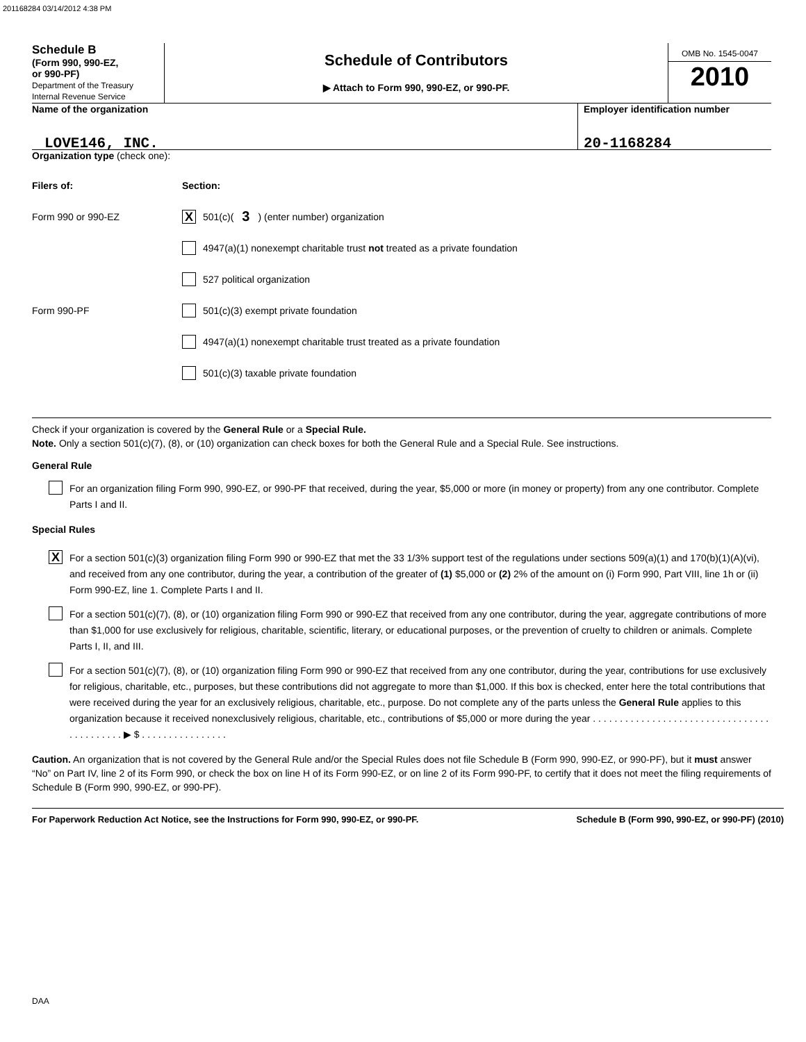201168284 03/14/2012 4:38 PM
Schedule B
(Form 990, 990-EZ,
or 990-PF)
Department of the Treasury
Internal Revenue Service
Schedule of Contributors
▶ Attach to Form 990, 990-EZ, or 990-PF.
OMB No. 1545-0047
2010
Name of the organization
LOVE146, INC.
Employer identification number
20-1168284
Organization type (check one):
Filers of: Section:
Form 990 or 990-EZ X 501(c)( 3 ) (enter number) organization
4947(a)(1) nonexempt charitable trust not treated as a private foundation
527 political organization
Form 990-PF 501(c)(3) exempt private foundation
4947(a)(1) nonexempt charitable trust treated as a private foundation
501(c)(3) taxable private foundation
Check if your organization is covered by the General Rule or a Special Rule.
Note. Only a section 501(c)(7), (8), or (10) organization can check boxes for both the General Rule and a Special Rule. See instructions.
General Rule
For an organization filing Form 990, 990-EZ, or 990-PF that received, during the year, $5,000 or more (in money or property) from any one contributor. Complete Parts I and II.
Special Rules
X
For a section 501(c)(3) organization filing Form 990 or 990-EZ that met the 33 1/3% support test of the regulations under sections 509(a)(1) and 170(b)(1)(A)(vi), and received from any one contributor, during the year, a contribution of the greater of (1) $5,000 or (2) 2% of the amount on (i) Form 990, Part VIII, line 1h or (ii) Form 990-EZ, line 1. Complete Parts I and II.
For a section 501(c)(7), (8), or (10) organization filing Form 990 or 990-EZ that received from any one contributor, during the year, aggregate contributions of more than $1,000 for use exclusively for religious, charitable, scientific, literary, or educational purposes, or the prevention of cruelty to children or animals. Complete Parts I, II, and III.
For a section 501(c)(7), (8), or (10) organization filing Form 990 or 990-EZ that received from any one contributor, during the year, contributions for use exclusively for religious, charitable, etc., purposes, but these contributions did not aggregate to more than $1,000. If this box is checked, enter here the total contributions that were received during the year for an exclusively religious, charitable, etc., purpose. Do not complete any of the parts unless the General Rule applies to this organization because it received nonexclusively religious, charitable, etc., contributions of $5,000 or more during the year . . . . . . . . . . . . . . . . . . . . . . . . . . . . . . . . . . . . . . . . . . . ▶ $ . . . . . . . . . . . . . . . .
Caution. An organization that is not covered by the General Rule and/or the Special Rules does not file Schedule B (Form 990, 990-EZ, or 990-PF), but it must answer “No” on Part IV, line 2 of its Form 990, or check the box on line H of its Form 990-EZ, or on line 2 of its Form 990-PF, to certify that it does not meet the filing requirements of Schedule B (Form 990, 990-EZ, or 990-PF).
For Paperwork Reduction Act Notice, see the Instructions for Form 990, 990-EZ, or 990-PF. Schedule B (Form 990, 990-EZ, or 990-PF) (2010)
DAA